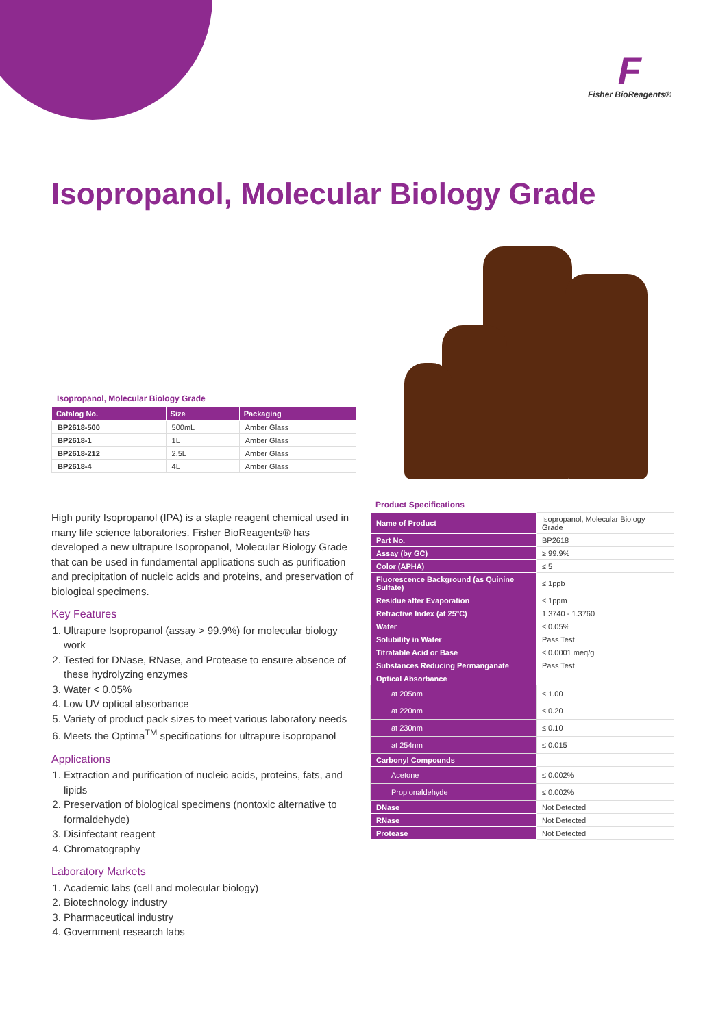F
Fisher BioReagents®
Isopropanol, Molecular Biology Grade
Isopropanol, Molecular Biology Grade
| Catalog No. | Size | Packaging |
| --- | --- | --- |
| BP2618-500 | 500mL | Amber Glass |
| BP2618-1 | 1L | Amber Glass |
| BP2618-212 | 2.5L | Amber Glass |
| BP2618-4 | 4L | Amber Glass |
High purity Isopropanol (IPA) is a staple reagent chemical used in many life science laboratories. Fisher BioReagents® has developed a new ultrapure Isopropanol, Molecular Biology Grade that can be used in fundamental applications such as purification and precipitation of nucleic acids and proteins, and preservation of biological specimens.
Key Features
1. Ultrapure Isopropanol (assay > 99.9%) for molecular biology work
2. Tested for DNase, RNase, and Protease to ensure absence of these hydrolyzing enzymes
3. Water < 0.05%
4. Low UV optical absorbance
5. Variety of product pack sizes to meet various laboratory needs
6. Meets the Optima<sup>TM</sup> specifications for ultrapure isopropanol
Applications
1. Extraction and purification of nucleic acids, proteins, fats, and lipids
2. Preservation of biological specimens (nontoxic alternative to formaldehyde)
3. Disinfectant reagent
4. Chromatography
Laboratory Markets
1. Academic labs (cell and molecular biology)
2. Biotechnology industry
3. Pharmaceutical industry
4. Government research labs
Product Specifications
| Name of Product | Isopropanol, Molecular Biology Grade |
| Part No. | BP2618 |
| Assay (by GC) | ≥ 99.9% |
| Color (APHA) | ≤ 5 |
| Fluorescence Background (as Quinine Sulfate) | ≤ 1ppb |
| Residue after Evaporation | ≤ 1ppm |
| Refractive Index (at 25°C) | 1.3740 - 1.3760 |
| Water | ≤ 0.05% |
| Solubility in Water | Pass Test |
| Titratable Acid or Base | ≤ 0.0001 meq/g |
| Substances Reducing Permanganate | Pass Test |
| Optical Absorbance | |
| at 205nm | ≤ 1.00 |
| at 220nm | ≤ 0.20 |
| at 230nm | ≤ 0.10 |
| at 254nm | ≤ 0.015 |
| Carbonyl Compounds | |
| Acetone | ≤ 0.002% |
| Propionaldehyde | ≤ 0.002% |
| DNase | Not Detected |
| RNase | Not Detected |
| Protease | Not Detected |